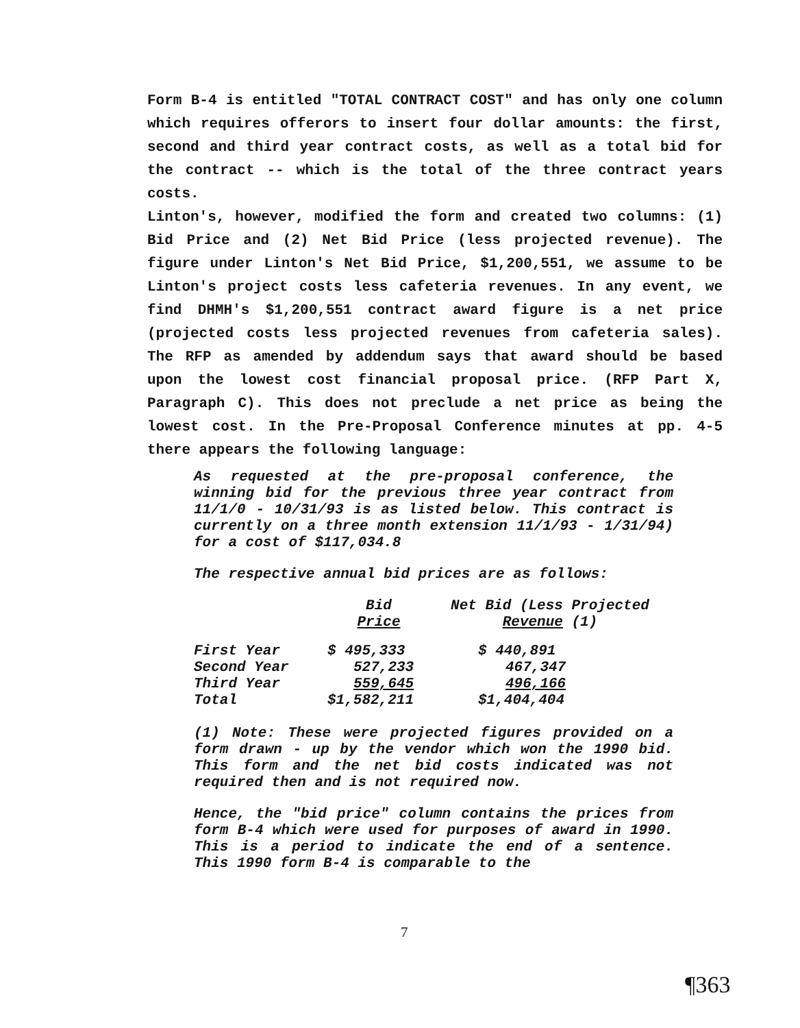Form B-4 is entitled "TOTAL CONTRACT COST" and has only one column which requires offerors to insert four dollar amounts: the first, second and third year contract costs, as well as a total bid for the contract -- which is the total of the three contract years costs.
Linton's, however, modified the form and created two columns: (1) Bid Price and (2) Net Bid Price (less projected revenue). The figure under Linton's Net Bid Price, $1,200,551, we assume to be Linton's project costs less cafeteria revenues. In any event, we find DHMH's $1,200,551 contract award figure is a net price (projected costs less projected revenues from cafeteria sales). The RFP as amended by addendum says that award should be based upon the lowest cost financial proposal price. (RFP Part X, Paragraph C). This does not preclude a net price as being the lowest cost. In the Pre-Proposal Conference minutes at pp. 4-5 there appears the following language:
As requested at the pre-proposal conference, the winning bid for the previous three year contract from 11/1/0 - 10/31/93 is as listed below. This contract is currently on a three month extension 11/1/93 - 1/31/94) for a cost of $117,034.8
The respective annual bid prices are as follows:
| | Bid Price | Net Bid (Less Projected Revenue (1) |
| --- | --- | --- |
| First Year | $ 495,333 | $ 440,891 |
| Second Year | 527,233 | 467,347 |
| Third Year | 559,645 | 496,166 |
| Total | $1,582,211 | $1,404,404 |
(1) Note: These were projected figures provided on a form drawn - up by the vendor which won the 1990 bid. This form and the net bid costs indicated was not required then and is not required now.
Hence, the "bid price" column contains the prices from form B-4 which were used for purposes of award in 1990. This is a period to indicate the end of a sentence. This 1990 form B-4 is comparable to the
7
¶363